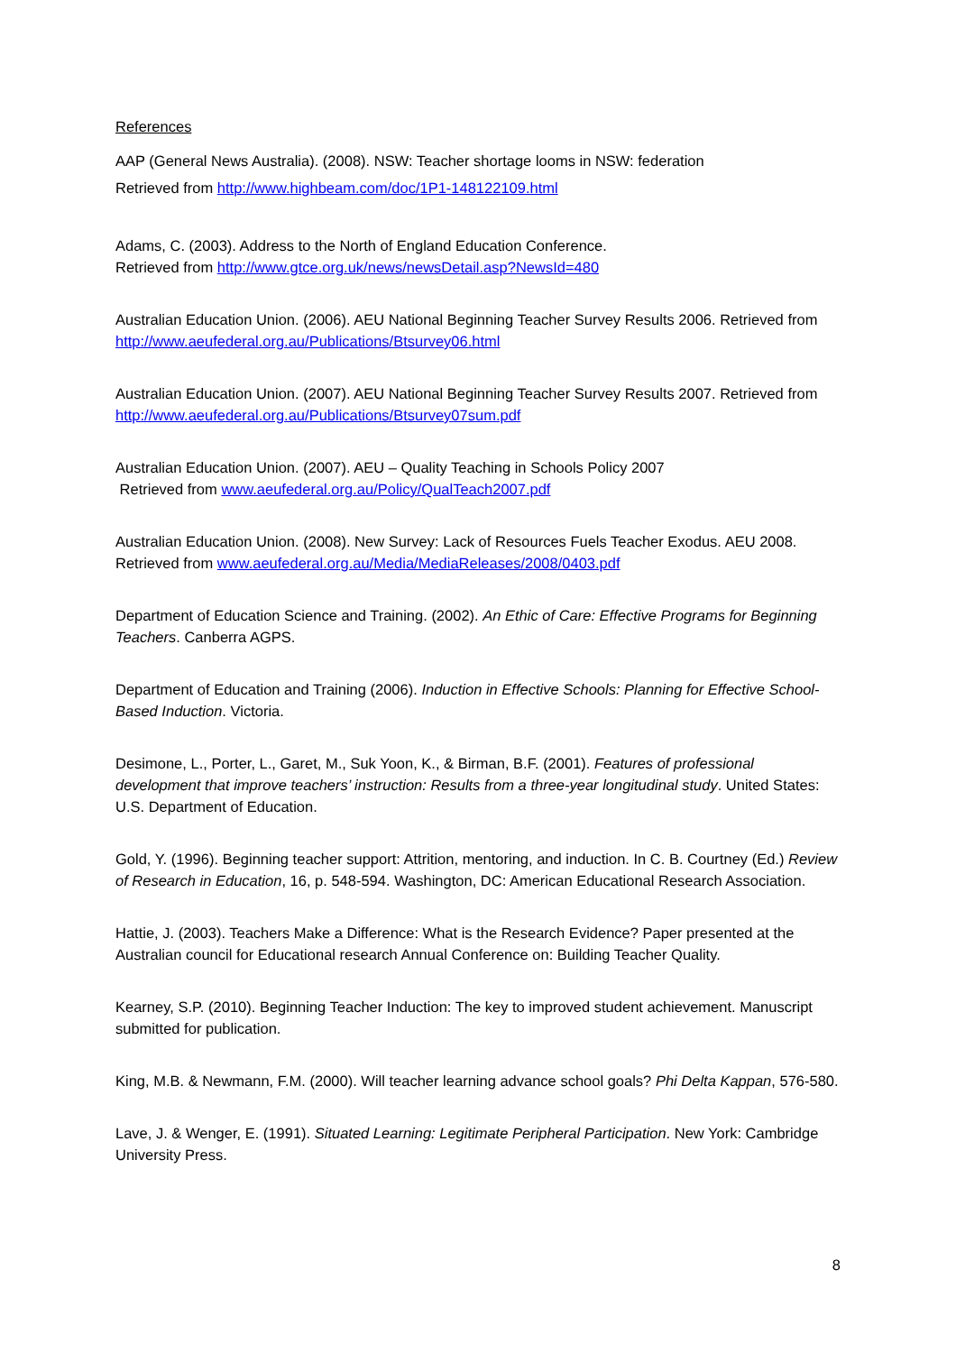References
AAP (General News Australia). (2008). NSW: Teacher shortage looms in NSW: federation
Retrieved from http://www.highbeam.com/doc/1P1-148122109.html
Adams, C. (2003). Address to the North of England Education Conference.
Retrieved from http://www.gtce.org.uk/news/newsDetail.asp?NewsId=480
Australian Education Union. (2006). AEU National Beginning Teacher Survey Results 2006. Retrieved from http://www.aeufederal.org.au/Publications/Btsurvey06.html
Australian Education Union. (2007). AEU National Beginning Teacher Survey Results 2007. Retrieved from http://www.aeufederal.org.au/Publications/Btsurvey07sum.pdf
Australian Education Union. (2007). AEU – Quality Teaching in Schools Policy 2007
Retrieved from www.aeufederal.org.au/Policy/QualTeach2007.pdf
Australian Education Union. (2008). New Survey: Lack of Resources Fuels Teacher Exodus. AEU 2008. Retrieved from www.aeufederal.org.au/Media/MediaReleases/2008/0403.pdf
Department of Education Science and Training. (2002). An Ethic of Care: Effective Programs for Beginning Teachers. Canberra AGPS.
Department of Education and Training (2006). Induction in Effective Schools: Planning for Effective School-Based Induction. Victoria.
Desimone, L., Porter, L., Garet, M., Suk Yoon, K., & Birman, B.F. (2001). Features of professional development that improve teachers’ instruction: Results from a three-year longitudinal study. United States: U.S. Department of Education.
Gold, Y. (1996). Beginning teacher support: Attrition, mentoring, and induction. In C. B. Courtney (Ed.) Review of Research in Education, 16, p. 548-594. Washington, DC: American Educational Research Association.
Hattie, J. (2003). Teachers Make a Difference: What is the Research Evidence? Paper presented at the Australian council for Educational research Annual Conference on: Building Teacher Quality.
Kearney, S.P. (2010). Beginning Teacher Induction: The key to improved student achievement. Manuscript submitted for publication.
King, M.B. & Newmann, F.M. (2000). Will teacher learning advance school goals? Phi Delta Kappan, 576-580.
Lave, J. & Wenger, E. (1991). Situated Learning: Legitimate Peripheral Participation. New York: Cambridge University Press.
8